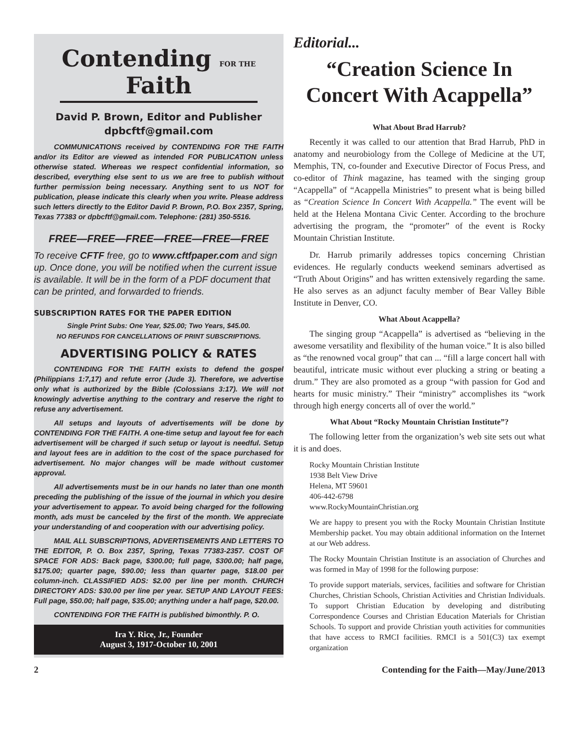Contending FOR THE Faith
David P. Brown, Editor and Publisher
dpbcftf@gmail.com
COMMUNICATIONS received by CONTENDING FOR THE FAITH and/or its Editor are viewed as intended FOR PUBLICATION unless otherwise stated. Whereas we respect confidential information, so described, everything else sent to us we are free to publish without further permission being necessary. Anything sent to us NOT for publication, please indicate this clearly when you write. Please address such letters directly to the Editor David P. Brown, P.O. Box 2357, Spring, Texas 77383 or dpbcftf@gmail.com. Telephone: (281) 350-5516.
FREE—FREE—FREE—FREE—FREE—FREE
To receive CFTF free, go to www.cftfpaper.com and sign up. Once done, you will be notified when the current issue is available. It will be in the form of a PDF document that can be printed, and forwarded to friends.
SUBSCRIPTION RATES FOR THE PAPER EDITION
Single Print Subs: One Year, $25.00; Two Years, $45.00.
NO REFUNDS FOR CANCELLATIONS OF PRINT SUBSCRIPTIONS.
ADVERTISING POLICY & RATES
CONTENDING FOR THE FAITH exists to defend the gospel (Philippians 1:7,17) and refute error (Jude 3). Therefore, we advertise only what is authorized by the Bible (Colossians 3:17). We will not knowingly advertise anything to the contrary and reserve the right to refuse any advertisement.
All setups and layouts of advertisements will be done by CONTENDING FOR THE FAITH. A one-time setup and layout fee for each advertisement will be charged if such setup or layout is needful. Setup and layout fees are in addition to the cost of the space purchased for advertisement. No major changes will be made without customer approval.
All advertisements must be in our hands no later than one month preceding the publishing of the issue of the journal in which you desire your advertisement to appear. To avoid being charged for the following month, ads must be canceled by the first of the month. We appreciate your understanding of and cooperation with our advertising policy.
MAIL ALL SUBSCRIPTIONS, ADVERTISEMENTS AND LETTERS TO THE EDITOR, P. O. Box 2357, Spring, Texas 77383-2357. COST OF SPACE FOR ADS: Back page, $300.00; full page, $300.00; half page, $175.00; quarter page, $90.00; less than quarter page, $18.00 per column-inch. CLASSIFIED ADS: $2.00 per line per month. CHURCH DIRECTORY ADS: $30.00 per line per year. SETUP AND LAYOUT FEES: Full page, $50.00; half page, $35.00; anything under a half page, $20.00.
CONTENDING FOR THE FAITH is published bimonthly. P. O.
Ira Y. Rice, Jr., Founder
August 3, 1917-October 10, 2001
Editorial...
“Creation Science In Concert With Acappella”
What About Brad Harrub?
Recently it was called to our attention that Brad Harrub, PhD in anatomy and neurobiology from the College of Medicine at the UT, Memphis, TN, co-founder and Executive Director of Focus Press, and co-editor of Think magazine, has teamed with the singing group “Acappella” of “Acappella Ministries” to present what is being billed as “Creation Science In Concert With Acappella.” The event will be held at the Helena Montana Civic Center. According to the brochure advertising the program, the “promoter” of the event is Rocky Mountain Christian Institute.
Dr. Harrub primarily addresses topics concerning Christian evidences. He regularly conducts weekend seminars advertised as “Truth About Origins” and has written extensively regarding the same. He also serves as an adjunct faculty member of Bear Valley Bible Institute in Denver, CO.
What About Acappella?
The singing group “Acappella” is advertised as “believing in the awesome versatility and flexibility of the human voice.” It is also billed as “the renowned vocal group” that can ... “fill a large concert hall with beautiful, intricate music without ever plucking a string or beating a drum.” They are also promoted as a group “with passion for God and hearts for music ministry.” Their “ministry” accomplishes its “work through high energy concerts all of over the world.”
What About “Rocky Mountain Christian Institute”?
The following letter from the organization’s web site sets out what it is and does.
Rocky Mountain Christian Institute
1938 Belt View Drive
Helena, MT 59601
406-442-6798
www.RockyMountainChristian.org
We are happy to present you with the Rocky Mountain Christian Institute Membership packet. You may obtain additional information on the Internet at our Web address.
The Rocky Mountain Christian Institute is an association of Churches and was formed in May of 1998 for the following purpose:
To provide support materials, services, facilities and software for Christian Churches, Christian Schools, Christian Activities and Christian Individuals. To support Christian Education by developing and distributing Correspondence Courses and Christian Education Materials for Christian Schools. To support and provide Christian youth activities for communities that have access to RMCI facilities. RMCI is a 501(C3) tax exempt organization
2 Contending for the Faith—May/June/2013